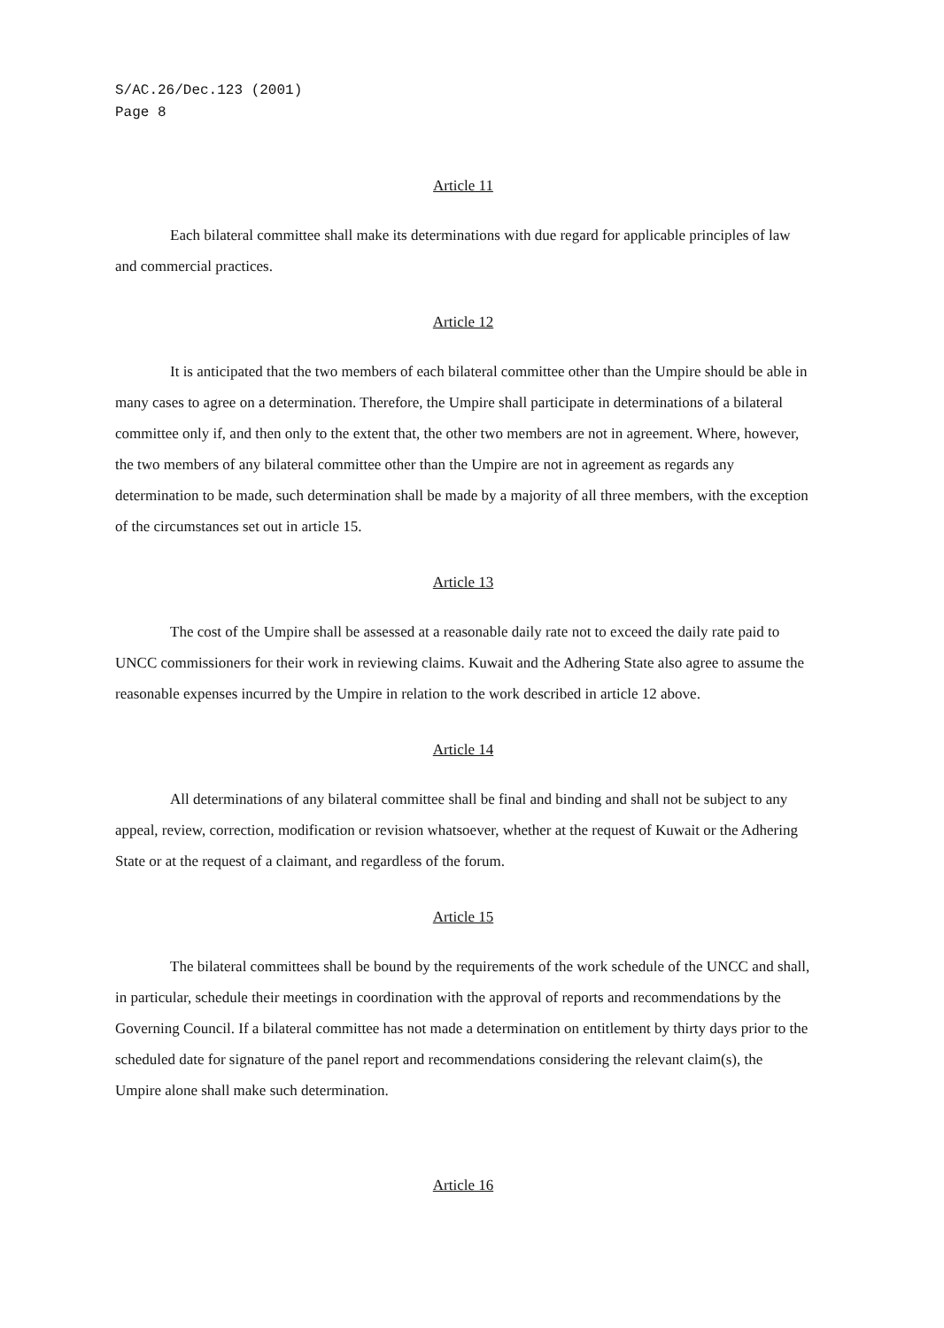S/AC.26/Dec.123 (2001)
Page 8
Article 11
Each bilateral committee shall make its determinations with due regard for applicable principles of law and commercial practices.
Article 12
It is anticipated that the two members of each bilateral committee other than the Umpire should be able in many cases to agree on a determination. Therefore, the Umpire shall participate in determinations of a bilateral committee only if, and then only to the extent that, the other two members are not in agreement. Where, however, the two members of any bilateral committee other than the Umpire are not in agreement as regards any determination to be made, such determination shall be made by a majority of all three members, with the exception of the circumstances set out in article 15.
Article 13
The cost of the Umpire shall be assessed at a reasonable daily rate not to exceed the daily rate paid to UNCC commissioners for their work in reviewing claims. Kuwait and the Adhering State also agree to assume the reasonable expenses incurred by the Umpire in relation to the work described in article 12 above.
Article 14
All determinations of any bilateral committee shall be final and binding and shall not be subject to any appeal, review, correction, modification or revision whatsoever, whether at the request of Kuwait or the Adhering State or at the request of a claimant, and regardless of the forum.
Article 15
The bilateral committees shall be bound by the requirements of the work schedule of the UNCC and shall, in particular, schedule their meetings in coordination with the approval of reports and recommendations by the Governing Council. If a bilateral committee has not made a determination on entitlement by thirty days prior to the scheduled date for signature of the panel report and recommendations considering the relevant claim(s), the Umpire alone shall make such determination.
Article 16